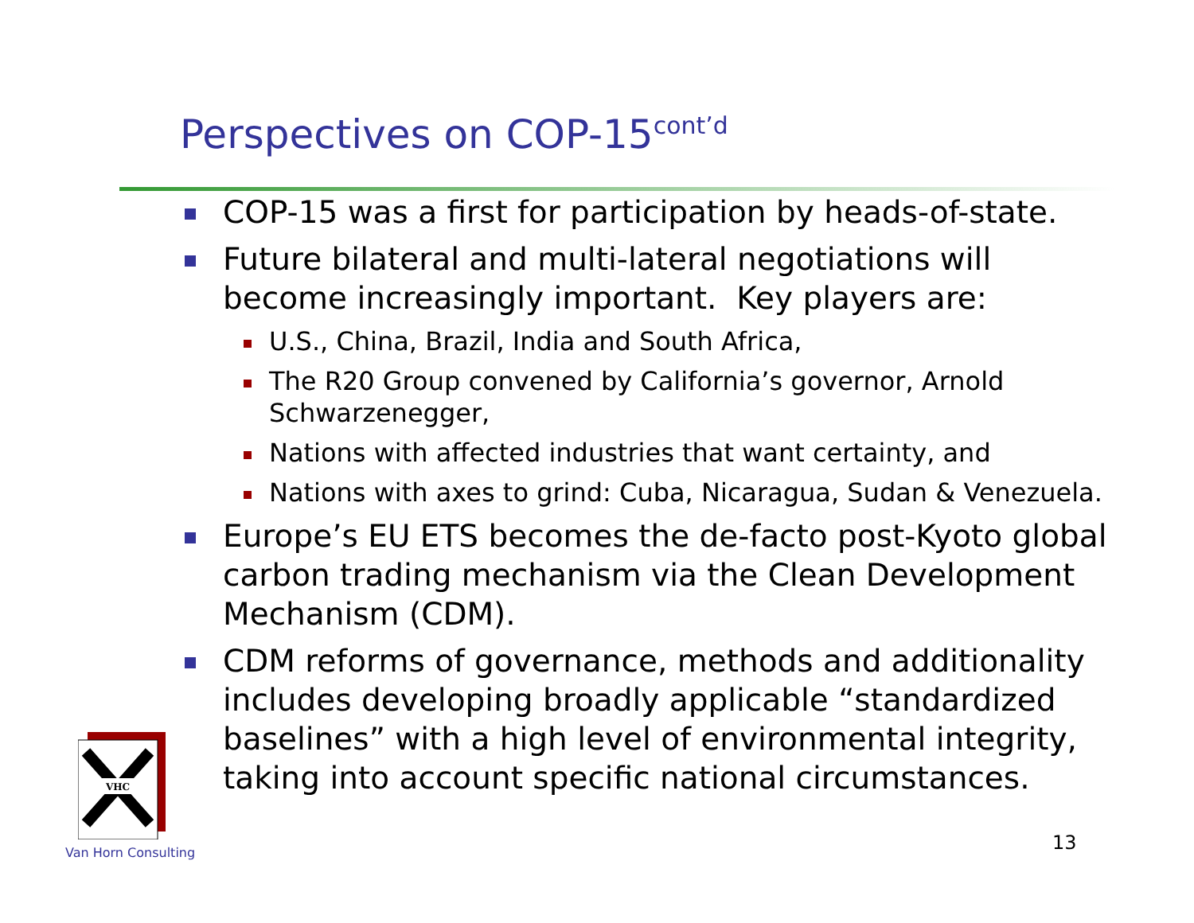Perspectives on COP-15<sup>cont’d</sup>
COP-15 was a first for participation by heads-of-state.
Future bilateral and multi-lateral negotiations will become increasingly important. Key players are:
U.S., China, Brazil, India and South Africa,
The R20 Group convened by California’s governor, Arnold Schwarzenegger,
Nations with affected industries that want certainty, and
Nations with axes to grind: Cuba, Nicaragua, Sudan & Venezuela.
Europe’s EU ETS becomes the de-facto post-Kyoto global carbon trading mechanism via the Clean Development Mechanism (CDM).
CDM reforms of governance, methods and additionality includes developing broadly applicable “standardized baselines” with a high level of environmental integrity, taking into account specific national circumstances.
VHC
Van Horn Consulting 13